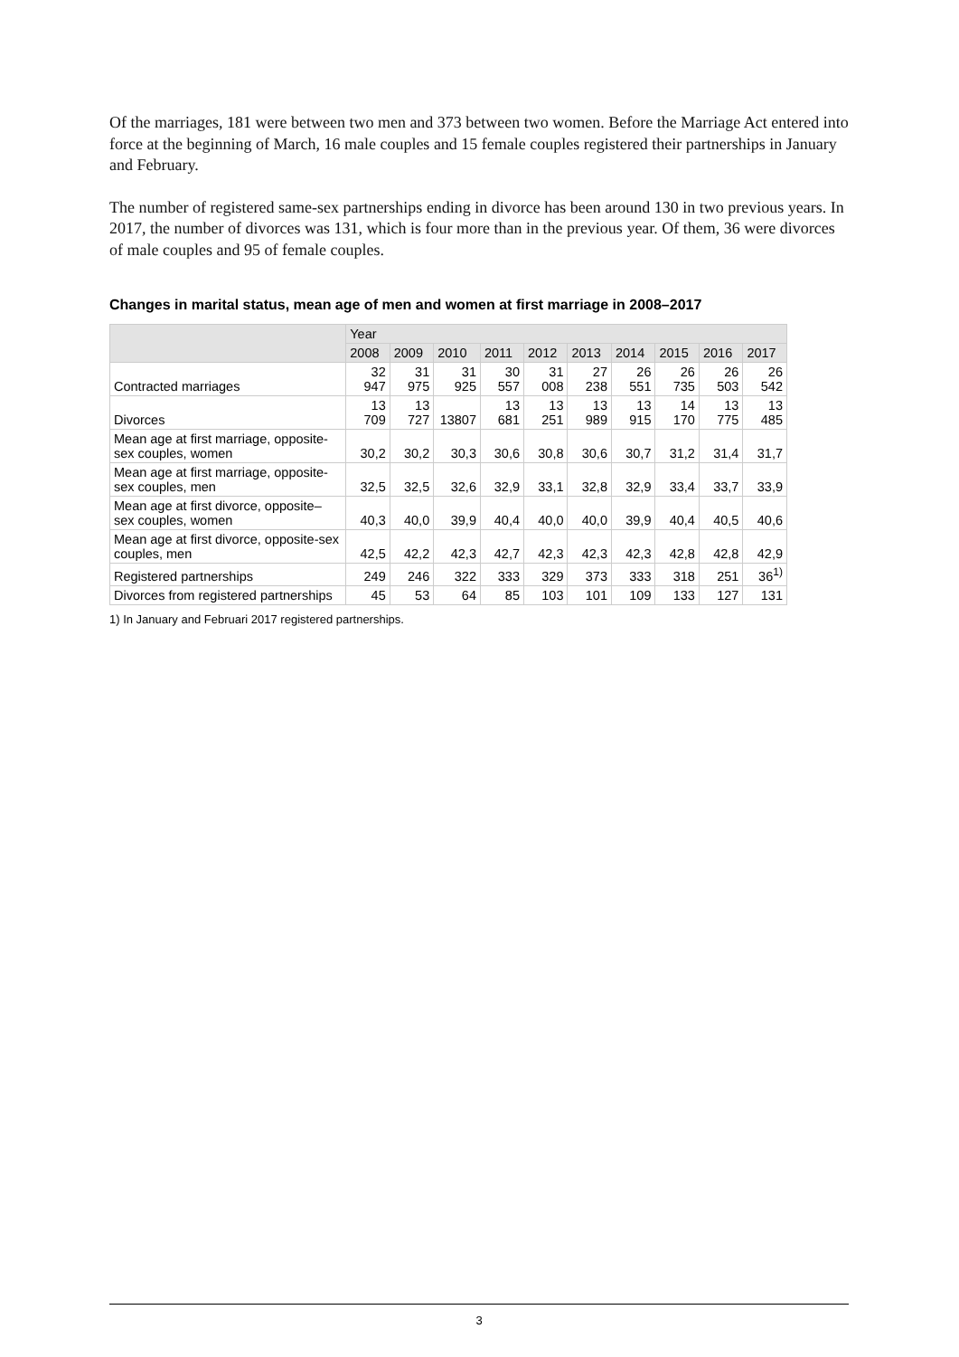Of the marriages, 181 were between two men and 373 between two women. Before the Marriage Act entered into force at the beginning of March, 16 male couples and 15 female couples registered their partnerships in January and February.
The number of registered same-sex partnerships ending in divorce has been around 130 in two previous years. In 2017, the number of divorces was 131, which is four more than in the previous year. Of them, 36 were divorces of male couples and 95 of female couples.
Changes in marital status, mean age of men and women at first marriage in 2008–2017
| | Year | | | | | | | | | |
| --- | --- | --- | --- | --- | --- | --- | --- | --- | --- | --- |
| | 2008 | 2009 | 2010 | 2011 | 2012 | 2013 | 2014 | 2015 | 2016 | 2017 |
| Contracted marriages | 32 947 | 31 975 | 31 925 | 30 557 | 31 008 | 27 238 | 26 551 | 26 735 | 26 503 | 26 542 |
| Divorces | 13 709 | 13 727 | 13807 | 13 681 | 13 251 | 13 989 | 13 915 | 14 170 | 13 775 | 13 485 |
| Mean age at first marriage, opposite-sex couples, women | 30,2 | 30,2 | 30,3 | 30,6 | 30,8 | 30,6 | 30,7 | 31,2 | 31,4 | 31,7 |
| Mean age at first marriage, opposite-sex couples, men | 32,5 | 32,5 | 32,6 | 32,9 | 33,1 | 32,8 | 32,9 | 33,4 | 33,7 | 33,9 |
| Mean age at first divorce, opposite–sex couples, women | 40,3 | 40,0 | 39,9 | 40,4 | 40,0 | 40,0 | 39,9 | 40,4 | 40,5 | 40,6 |
| Mean age at first divorce, opposite-sex couples, men | 42,5 | 42,2 | 42,3 | 42,7 | 42,3 | 42,3 | 42,3 | 42,8 | 42,8 | 42,9 |
| Registered partnerships | 249 | 246 | 322 | 333 | 329 | 373 | 333 | 318 | 251 | 36<sup>1)</sup> |
| Divorces from registered partnerships | 45 | 53 | 64 | 85 | 103 | 101 | 109 | 133 | 127 | 131 |
1) In January and Februari 2017 registered partnerships.
3